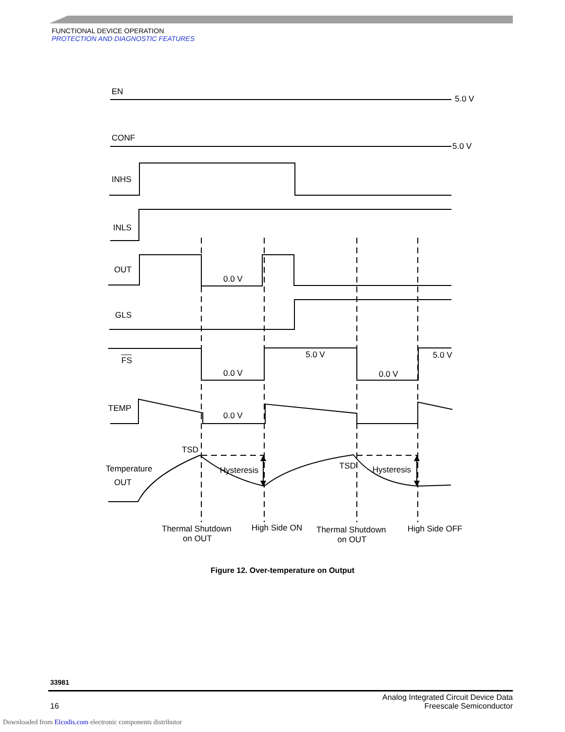FUNCTIONAL DEVICE OPERATION
PROTECTION AND DIAGNOSTIC FEATURES
EN
5.0 V
CONF
5.0 V
INHS
INLS
OUT
0.0 V
GLS
FS
0.0 V
5.0 V
0.0 V
5.0 V
TEMP
0.0 V
TSD
TSD
Temperature
OUT
Hysteresis
Hysteresis
Thermal Shutdown
on OUT
High Side ON
Thermal Shutdown
on OUT
High Side OFF
Figure 12. Over-temperature on Output
33981
16 Analog Integrated Circuit Device Data
Freescale Semiconductor
Downloaded from Elcodis.com electronic components distributor